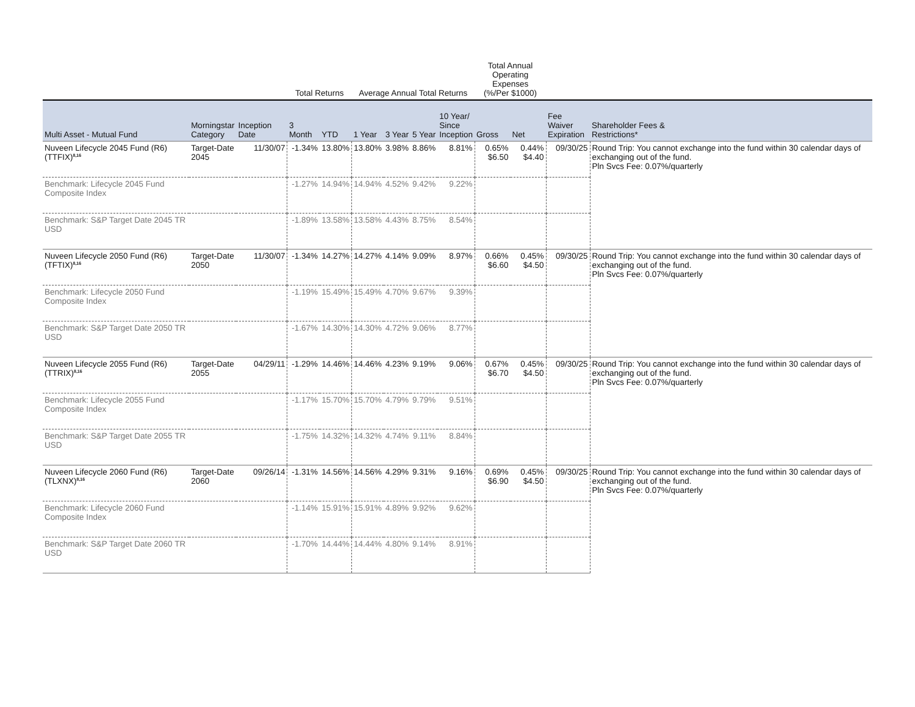| | | | Total Returns | | Average Annual Total Returns | | | | Total Annual Operating Expenses (%/Per $1000) | | | |
| --- | --- | --- | --- | --- | --- | --- | --- | --- | --- | --- | --- | --- |
| Multi Asset - Mutual Fund | Morningstar Category | Inception Date | 3 Month | YTD | 1 Year | 3 Year | 5 Year | 10 Year/ Since Inception | Gross | Net | Fee Waiver Expiration | Shareholder Fees & Restrictions* |
| Nuveen Lifecycle 2045 Fund (R6) (TTFIX)<sup>8,16</sup> | Target-Date 2045 | 11/30/07 | -1.34% | 13.80% | 13.80% | 3.98% | 8.86% | 8.81% | 0.65% $6.50 | 0.44% $4.40 | 09/30/25 | Round Trip: You cannot exchange into the fund within 30 calendar days of exchanging out of the fund. Pln Svcs Fee: 0.07%/quarterly |
| Benchmark: Lifecycle 2045 Fund Composite Index | | | -1.27% | 14.94% | 14.94% | 4.52% | 9.42% | 9.22% | | | | |
| Benchmark: S&P Target Date 2045 TR USD | | | -1.89% | 13.58% | 13.58% | 4.43% | 8.75% | 8.54% | | | | |
| Nuveen Lifecycle 2050 Fund (R6) (TFTIX)<sup>8,16</sup> | Target-Date 2050 | 11/30/07 | -1.34% | 14.27% | 14.27% | 4.14% | 9.09% | 8.97% | 0.66% $6.60 | 0.45% $4.50 | 09/30/25 | Round Trip: You cannot exchange into the fund within 30 calendar days of exchanging out of the fund. Pln Svcs Fee: 0.07%/quarterly |
| Benchmark: Lifecycle 2050 Fund Composite Index | | | -1.19% | 15.49% | 15.49% | 4.70% | 9.67% | 9.39% | | | | |
| Benchmark: S&P Target Date 2050 TR USD | | | -1.67% | 14.30% | 14.30% | 4.72% | 9.06% | 8.77% | | | | |
| Nuveen Lifecycle 2055 Fund (R6) (TTRIX)<sup>8,16</sup> | Target-Date 2055 | 04/29/11 | -1.29% | 14.46% | 14.46% | 4.23% | 9.19% | 9.06% | 0.67% $6.70 | 0.45% $4.50 | 09/30/25 | Round Trip: You cannot exchange into the fund within 30 calendar days of exchanging out of the fund. Pln Svcs Fee: 0.07%/quarterly |
| Benchmark: Lifecycle 2055 Fund Composite Index | | | -1.17% | 15.70% | 15.70% | 4.79% | 9.79% | 9.51% | | | | |
| Benchmark: S&P Target Date 2055 TR USD | | | -1.75% | 14.32% | 14.32% | 4.74% | 9.11% | 8.84% | | | | |
| Nuveen Lifecycle 2060 Fund (R6) (TLXNX)<sup>8,16</sup> | Target-Date 2060 | 09/26/14 | -1.31% | 14.56% | 14.56% | 4.29% | 9.31% | 9.16% | 0.69% $6.90 | 0.45% $4.50 | 09/30/25 | Round Trip: You cannot exchange into the fund within 30 calendar days of exchanging out of the fund. Pln Svcs Fee: 0.07%/quarterly |
| Benchmark: Lifecycle 2060 Fund Composite Index | | | -1.14% | 15.91% | 15.91% | 4.89% | 9.92% | 9.62% | | | | |
| Benchmark: S&P Target Date 2060 TR USD | | | -1.70% | 14.44% | 14.44% | 4.80% | 9.14% | 8.91% | | | | |